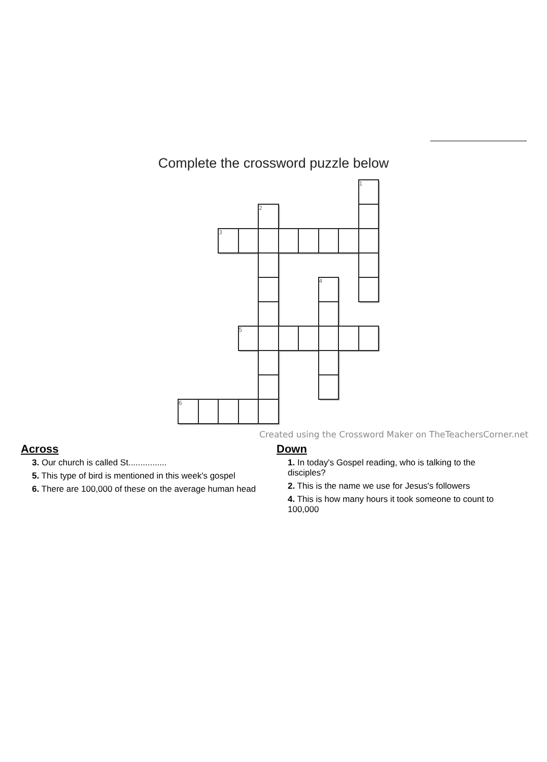Complete the crossword puzzle below
| | | | | | | | | | 1 |
| | | | | 2 | | | | | |
| | | 3 | | | | | | | |
| | | | | | | | 4 | | |
| | | | 5 | | | | | | |
| 6 | | | | | | | | | |
Created using the Crossword Maker on TheTeachersCorner.net
Across
3. Our church is called St................
5. This type of bird is mentioned in this week's gospel
6. There are 100,000 of these on the average human head
Down
1. In today's Gospel reading, who is talking to the disciples?
2. This is the name we use for Jesus's followers
4. This is how many hours it took someone to count to 100,000